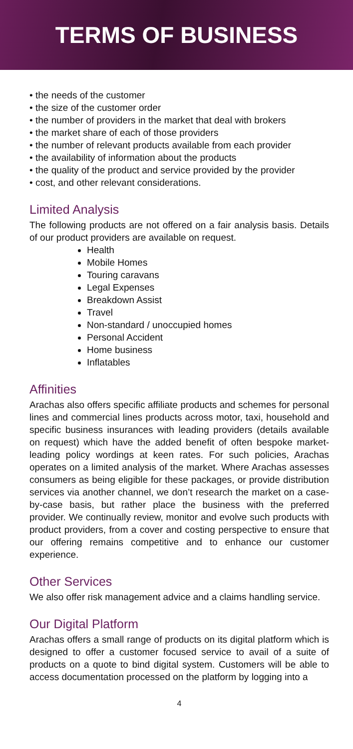TERMS OF BUSINESS
the needs of the customer
the size of the customer order
the number of providers in the market that deal with brokers
the market share of each of those providers
the number of relevant products available from each provider
the availability of information about the products
the quality of the product and service provided by the provider
cost, and other relevant considerations.
Limited Analysis
The following products are not offered on a fair analysis basis. Details of our product providers are available on request.
Health
Mobile Homes
Touring caravans
Legal Expenses
Breakdown Assist
Travel
Non-standard / unoccupied homes
Personal Accident
Home business
Inflatables
Affinities
Arachas also offers specific affiliate products and schemes for personal lines and commercial lines products across motor, taxi, household and specific business insurances with leading providers (details available on request) which have the added benefit of often bespoke market-leading policy wordings at keen rates. For such policies, Arachas operates on a limited analysis of the market. Where Arachas assesses consumers as being eligible for these packages, or provide distribution services via another channel, we don’t research the market on a case-by-case basis, but rather place the business with the preferred provider. We continually review, monitor and evolve such products with product providers, from a cover and costing perspective to ensure that our offering remains competitive and to enhance our customer experience.
Other Services
We also offer risk management advice and a claims handling service.
Our Digital Platform
Arachas offers a small range of products on its digital platform which is designed to offer a customer focused service to avail of a suite of products on a quote to bind digital system. Customers will be able to access documentation processed on the platform by logging into a
4